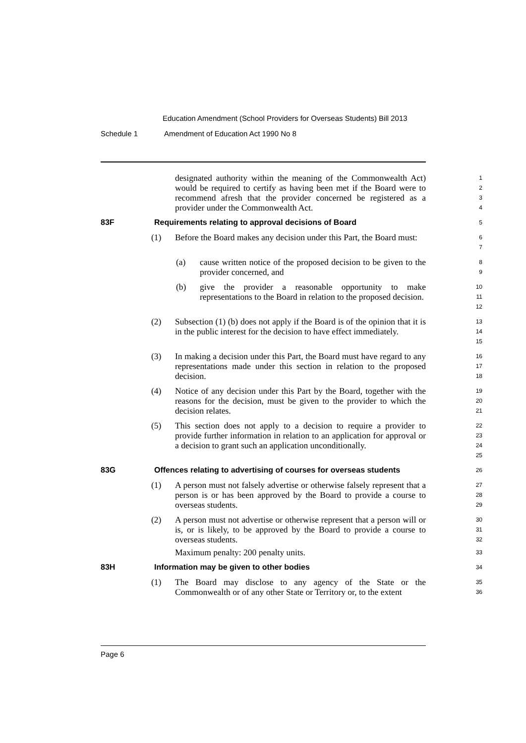Education Amendment (School Providers for Overseas Students) Bill 2013
Schedule 1 Amendment of Education Act 1990 No 8
designated authority within the meaning of the Commonwealth Act) would be required to certify as having been met if the Board were to recommend afresh that the provider concerned be registered as a provider under the Commonwealth Act.
1
2
3
4
83F Requirements relating to approval decisions of Board
5
(1) Before the Board makes any decision under this Part, the Board must:
6
7
(a) cause written notice of the proposed decision to be given to the provider concerned, and
8
9
(b) give the provider a reasonable opportunity to make representations to the Board in relation to the proposed decision.
10
11
12
(2) Subsection (1) (b) does not apply if the Board is of the opinion that it is in the public interest for the decision to have effect immediately.
13
14
15
(3) In making a decision under this Part, the Board must have regard to any representations made under this section in relation to the proposed decision.
16
17
18
(4) Notice of any decision under this Part by the Board, together with the reasons for the decision, must be given to the provider to which the decision relates.
19
20
21
(5) This section does not apply to a decision to require a provider to provide further information in relation to an application for approval or a decision to grant such an application unconditionally.
22
23
24
25
83G Offences relating to advertising of courses for overseas students
26
(1) A person must not falsely advertise or otherwise falsely represent that a person is or has been approved by the Board to provide a course to overseas students.
27
28
29
(2) A person must not advertise or otherwise represent that a person will or is, or is likely, to be approved by the Board to provide a course to overseas students.
Maximum penalty: 200 penalty units.
30
31
32
33
83H Information may be given to other bodies
34
(1) The Board may disclose to any agency of the State or the Commonwealth or of any other State or Territory or, to the extent
35
36
Page 6